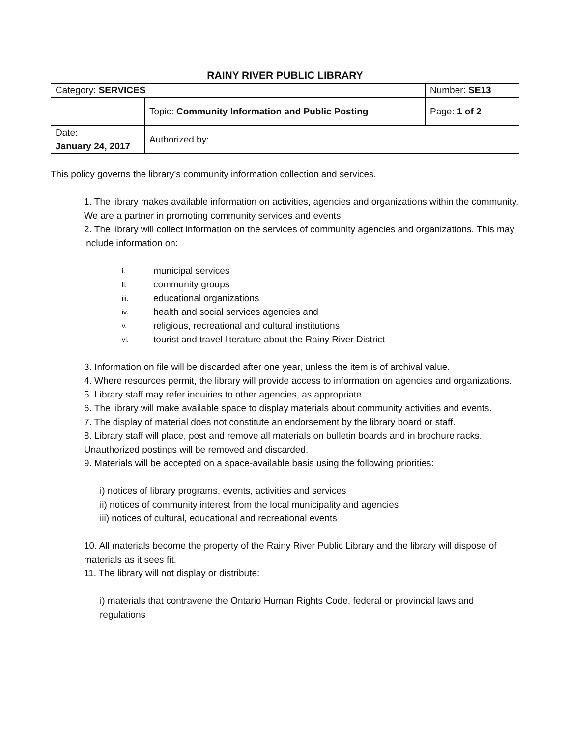| RAINY RIVER PUBLIC LIBRARY | | |
| Category: SERVICES | | Number: SE13 |
| | Topic: Community Information and Public Posting | Page: 1 of 2 |
| Date: January 24, 2017 | Authorized by: | |
This policy governs the library’s community information collection and services.
1. The library makes available information on activities, agencies and organizations within the community. We are a partner in promoting community services and events.
2. The library will collect information on the services of community agencies and organizations. This may include information on:
i. municipal services
ii. community groups
iii. educational organizations
iv. health and social services agencies and
v. religious, recreational and cultural institutions
vi. tourist and travel literature about the Rainy River District
3. Information on file will be discarded after one year, unless the item is of archival value.
4. Where resources permit, the library will provide access to information on agencies and organizations.
5. Library staff may refer inquiries to other agencies, as appropriate.
6. The library will make available space to display materials about community activities and events.
7. The display of material does not constitute an endorsement by the library board or staff.
8. Library staff will place, post and remove all materials on bulletin boards and in brochure racks. Unauthorized postings will be removed and discarded.
9. Materials will be accepted on a space-available basis using the following priorities:
i) notices of library programs, events, activities and services
ii) notices of community interest from the local municipality and agencies
iii) notices of cultural, educational and recreational events
10. All materials become the property of the Rainy River Public Library and the library will dispose of materials as it sees fit.
11. The library will not display or distribute:
i) materials that contravene the Ontario Human Rights Code, federal or provincial laws and regulations